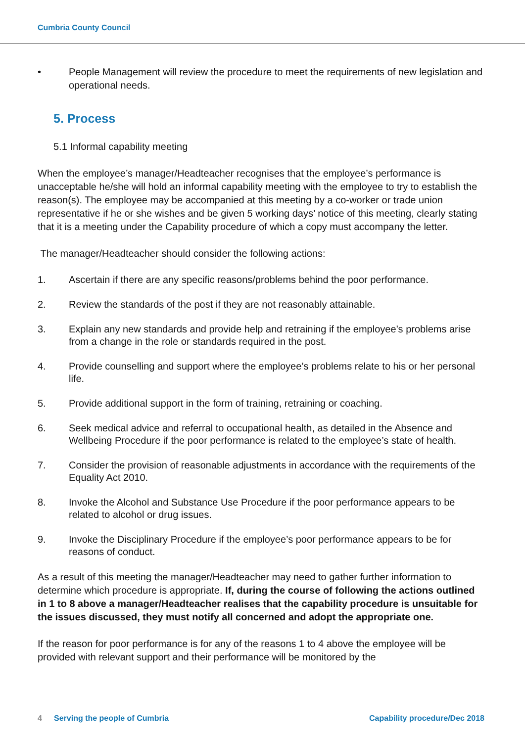Cumbria County Council
• People Management will review the procedure to meet the requirements of new legislation and operational needs.
5. Process
5.1 Informal capability meeting
When the employee’s manager/Headteacher recognises that the employee’s performance is unacceptable he/she will hold an informal capability meeting with the employee to try to establish the reason(s). The employee may be accompanied at this meeting by a co-worker or trade union representative if he or she wishes and be given 5 working days’ notice of this meeting, clearly stating that it is a meeting under the Capability procedure of which a copy must accompany the letter.
The manager/Headteacher should consider the following actions:
1. Ascertain if there are any specific reasons/problems behind the poor performance.
2. Review the standards of the post if they are not reasonably attainable.
3. Explain any new standards and provide help and retraining if the employee’s problems arise from a change in the role or standards required in the post.
4. Provide counselling and support where the employee’s problems relate to his or her personal life.
5. Provide additional support in the form of training, retraining or coaching.
6. Seek medical advice and referral to occupational health, as detailed in the Absence and Wellbeing Procedure if the poor performance is related to the employee’s state of health.
7. Consider the provision of reasonable adjustments in accordance with the requirements of the Equality Act 2010.
8. Invoke the Alcohol and Substance Use Procedure if the poor performance appears to be related to alcohol or drug issues.
9. Invoke the Disciplinary Procedure if the employee’s poor performance appears to be for reasons of conduct.
As a result of this meeting the manager/Headteacher may need to gather further information to determine which procedure is appropriate. If, during the course of following the actions outlined in 1 to 8 above a manager/Headteacher realises that the capability procedure is unsuitable for the issues discussed, they must notify all concerned and adopt the appropriate one.
If the reason for poor performance is for any of the reasons 1 to 4 above the employee will be provided with relevant support and their performance will be monitored by the
4 Serving the people of Cumbria Capability procedure/Dec 2018